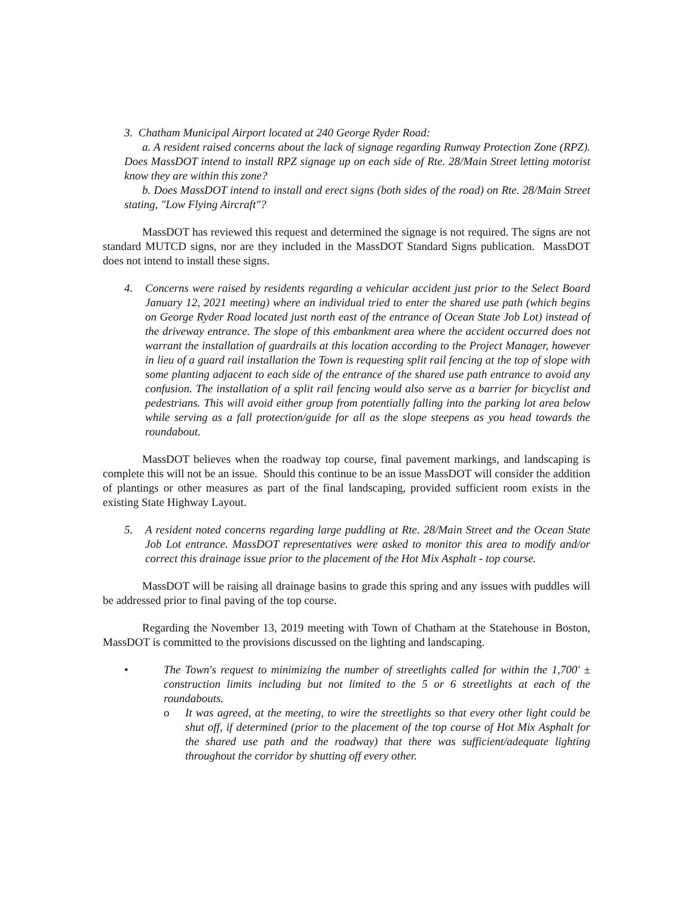3. Chatham Municipal Airport located at 240 George Ryder Road:
a. A resident raised concerns about the lack of signage regarding Runway Protection Zone (RPZ). Does MassDOT intend to install RPZ signage up on each side of Rte. 28/Main Street letting motorist know they are within this zone?
b. Does MassDOT intend to install and erect signs (both sides of the road) on Rte. 28/Main Street stating, "Low Flying Aircraft"?
MassDOT has reviewed this request and determined the signage is not required. The signs are not standard MUTCD signs, nor are they included in the MassDOT Standard Signs publication. MassDOT does not intend to install these signs.
4. Concerns were raised by residents regarding a vehicular accident just prior to the Select Board January 12, 2021 meeting) where an individual tried to enter the shared use path (which begins on George Ryder Road located just north east of the entrance of Ocean State Job Lot) instead of the driveway entrance. The slope of this embankment area where the accident occurred does not warrant the installation of guardrails at this location according to the Project Manager, however in lieu of a guard rail installation the Town is requesting split rail fencing at the top of slope with some planting adjacent to each side of the entrance of the shared use path entrance to avoid any confusion. The installation of a split rail fencing would also serve as a barrier for bicyclist and pedestrians. This will avoid either group from potentially falling into the parking lot area below while serving as a fall protection/guide for all as the slope steepens as you head towards the roundabout.
MassDOT believes when the roadway top course, final pavement markings, and landscaping is complete this will not be an issue. Should this continue to be an issue MassDOT will consider the addition of plantings or other measures as part of the final landscaping, provided sufficient room exists in the existing State Highway Layout.
5. A resident noted concerns regarding large puddling at Rte. 28/Main Street and the Ocean State Job Lot entrance. MassDOT representatives were asked to monitor this area to modify and/or correct this drainage issue prior to the placement of the Hot Mix Asphalt - top course.
MassDOT will be raising all drainage basins to grade this spring and any issues with puddles will be addressed prior to final paving of the top course.
Regarding the November 13, 2019 meeting with Town of Chatham at the Statehouse in Boston, MassDOT is committed to the provisions discussed on the lighting and landscaping.
• The Town's request to minimizing the number of streetlights called for within the 1,700' ± construction limits including but not limited to the 5 or 6 streetlights at each of the roundabouts.
o It was agreed, at the meeting, to wire the streetlights so that every other light could be shut off, if determined (prior to the placement of the top course of Hot Mix Asphalt for the shared use path and the roadway) that there was sufficient/adequate lighting throughout the corridor by shutting off every other.